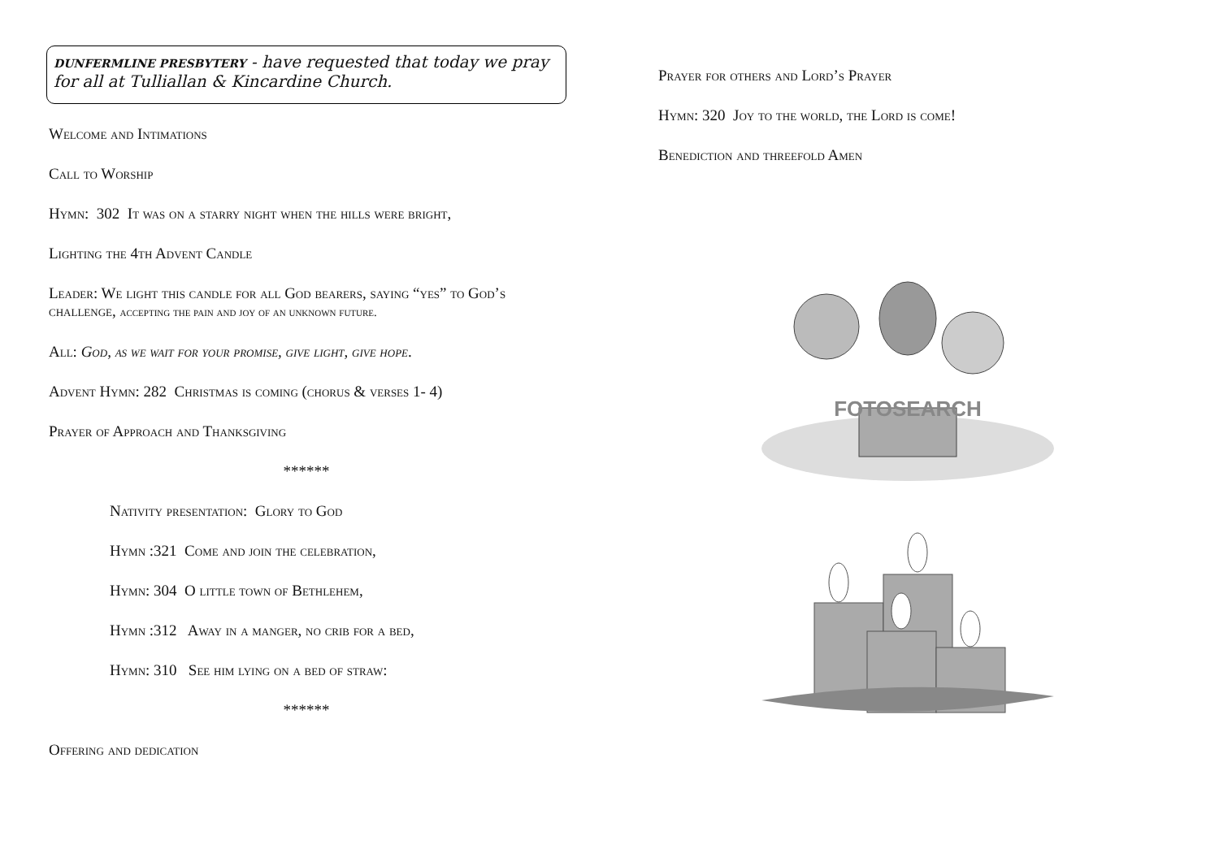DUNFERMLINE PRESBYTERY - have requested that today we pray for all at Tulliallan & Kincardine Church.
Welcome and Intimations
Call to Worship
Hymn: 302 It was on a starry night when the hills were bright,
Lighting the 4th Advent Candle
Leader: We light this candle for all God bearers, saying “yes” to God’s challenge, accepting the pain and joy of an unknown future.
All: God, as we wait for your promise, give light, give hope.
Advent Hymn: 282 Christmas is coming (chorus & verses 1- 4)
Prayer of Approach and Thanksgiving
******
Nativity presentation: Glory to God
Hymn :321 Come and join the celebration,
Hymn: 304 O little town of Bethlehem,
Hymn :312 Away in a manger, no crib for a bed,
Hymn: 310 See him lying on a bed of straw:
******
Offering and dedication
Prayer for others and Lord’s Prayer
Hymn: 320 Joy to the world, the Lord is come!
Benediction and threefold Amen
FOTOSEARCH